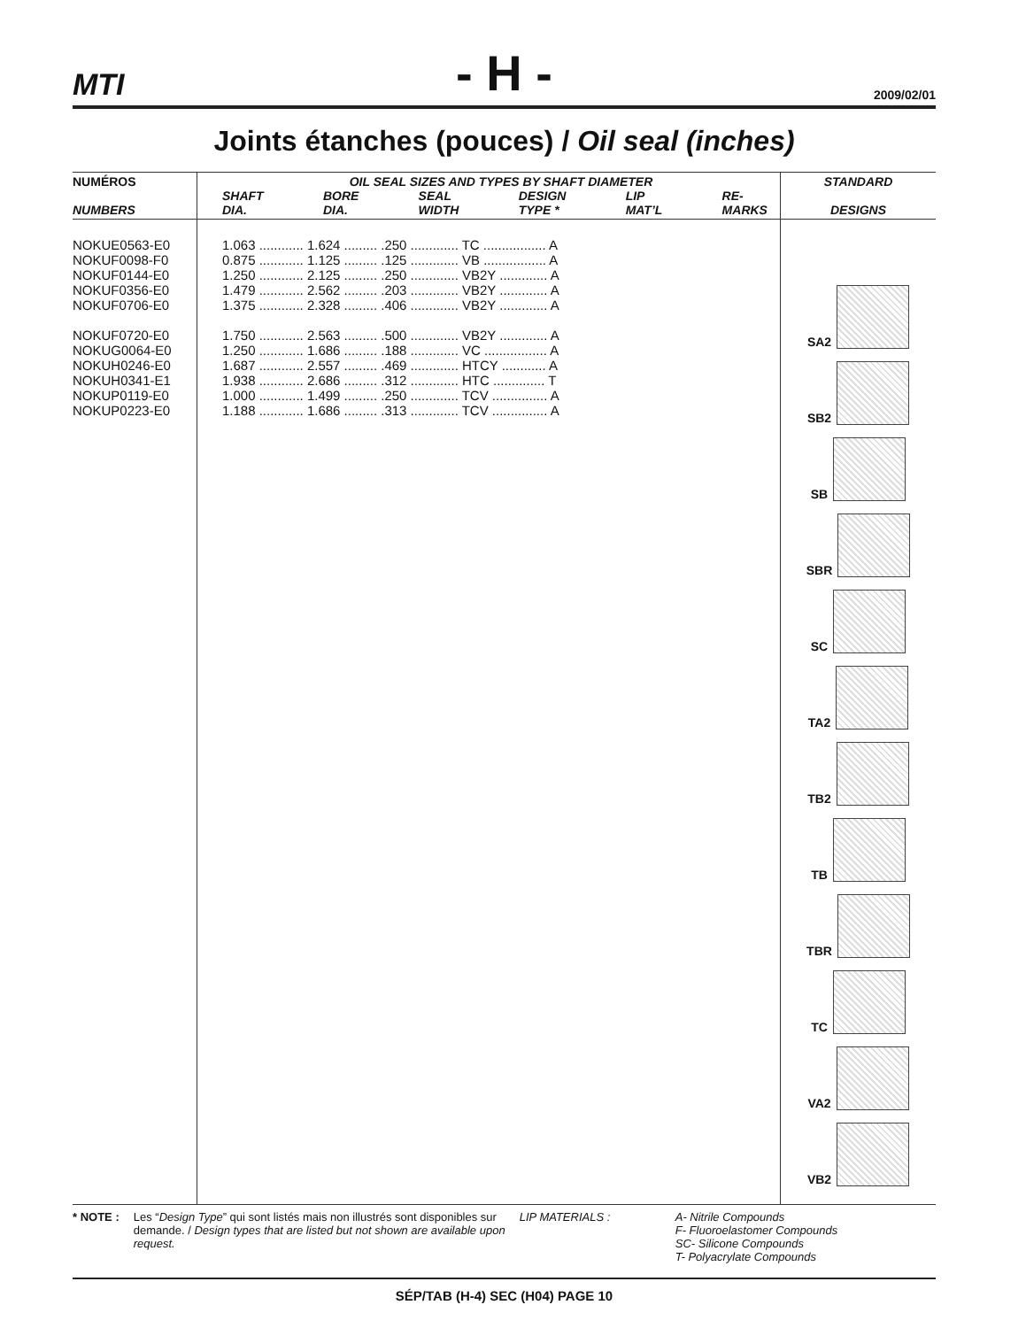MTI
- H -
2009/02/01
Joints étanches (pouces) / Oil seal (inches)
| NUMÉROS NUMBERS | OIL SEAL SIZES AND TYPES BY SHAFT DIAMETER SHAFT DIA. BORE DIA. SEAL WIDTH DESIGN TYPE * LIP MAT’L RE- MARKS | STANDARD DESIGNS |
| --- | --- | --- |
| NOKUE0563-E0 NOKUF0098-F0 NOKUF0144-E0 NOKUF0356-E0 NOKUF0706-E0 NOKUF0720-E0 NOKUG0064-E0 NOKUH0246-E0 NOKUH0341-E1 NOKUP0119-E0 NOKUP0223-E0 | 1.063 ............ 1.624 ......... .250 ............. TC ................. A 0.875 ............ 1.125 ......... .125 ............. VB ................. A 1.250 ............ 2.125 ......... .250 ............. VB2Y ............. A 1.479 ............ 2.562 ......... .203 ............. VB2Y ............. A 1.375 ............ 2.328 ......... .406 ............. VB2Y ............. A 1.750 ............ 2.563 ......... .500 ............. VB2Y ............. A 1.250 ............ 1.686 ......... .188 ............. VC ................. A 1.687 ............ 2.557 ......... .469 ............. HTCY ............ A 1.938 ............ 2.686 ......... .312 ............. HTC .............. T 1.000 ............ 1.499 ......... .250 ............. TCV ............... A 1.188 ............ 1.686 ......... .313 ............. TCV ............... A | SA2 SB2 SB SBR SC TA2 TB2 TB TBR TC VA2 VB2 |
* NOTE : Les “Design Type” qui sont listés mais non illustrés sont disponibles sur demande. / Design types that are listed but not shown are available upon request.
LIP MATERIALS : A- Nitrile Compounds
F- Fluoroelastomer Compounds
SC- Silicone Compounds
T- Polyacrylate Compounds
SÉP/TAB (H-4) SEC (H04) PAGE 10